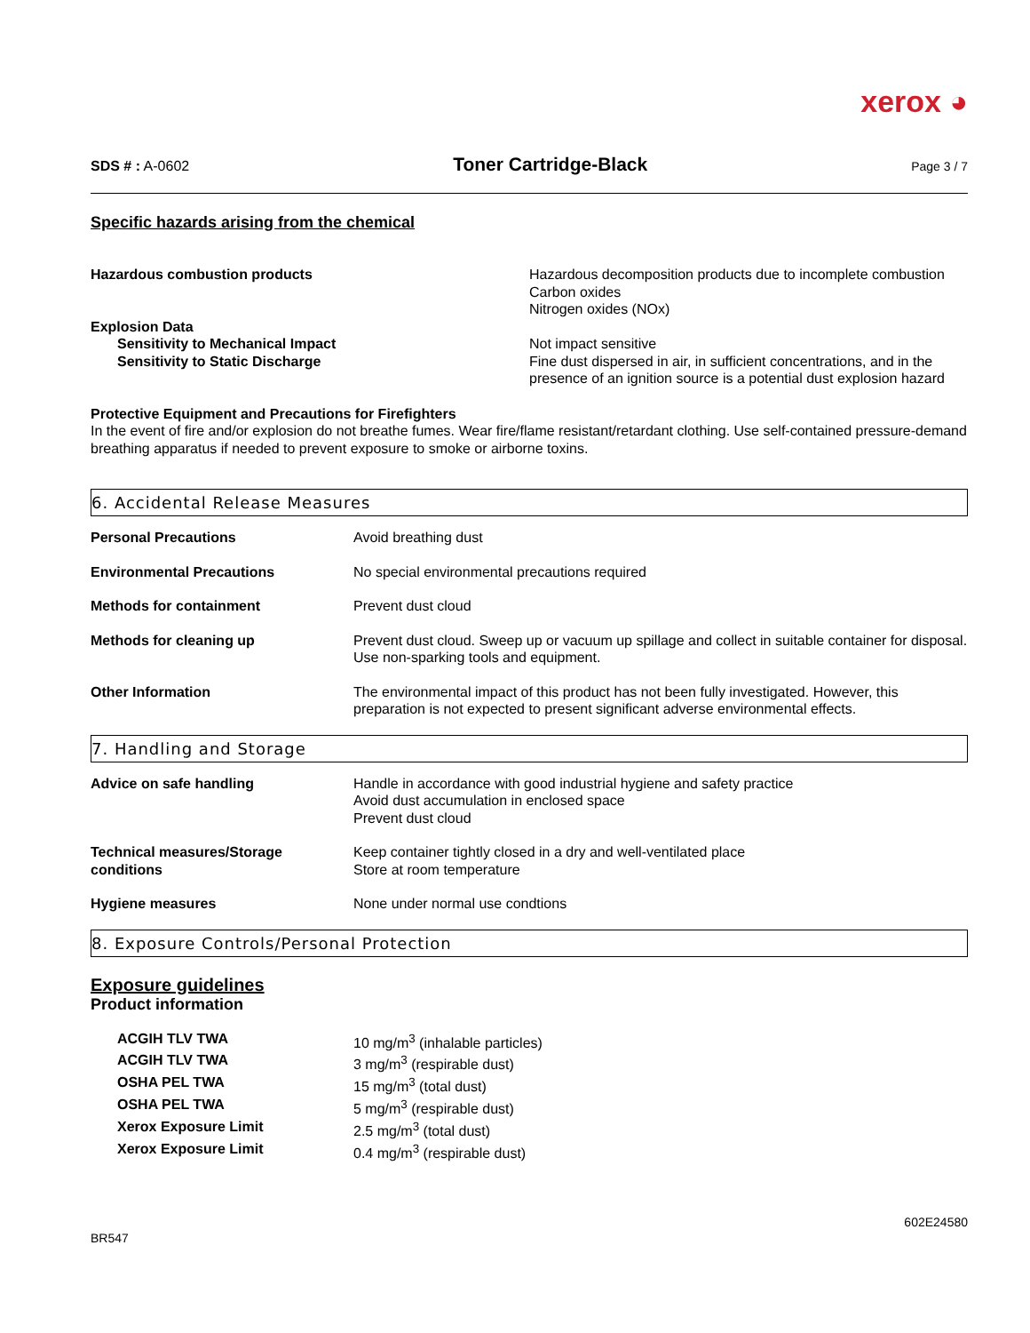xerox ◕
SDS # : A-0602 Toner Cartridge-Black Page 3 / 7
Specific hazards arising from the chemical
| Hazardous combustion products | Hazardous decomposition products due to incomplete combustion Carbon oxides Nitrogen oxides (NOx) |
| Explosion Data | |
| Sensitivity to Mechanical Impact | Not impact sensitive |
| Sensitivity to Static Discharge | Fine dust dispersed in air, in sufficient concentrations, and in the presence of an ignition source is a potential dust explosion hazard |
Protective Equipment and Precautions for Firefighters
In the event of fire and/or explosion do not breathe fumes. Wear fire/flame resistant/retardant clothing. Use self-contained pressure-demand breathing apparatus if needed to prevent exposure to smoke or airborne toxins.
6. Accidental Release Measures
| Personal Precautions | Avoid breathing dust |
| Environmental Precautions | No special environmental precautions required |
| Methods for containment | Prevent dust cloud |
| Methods for cleaning up | Prevent dust cloud. Sweep up or vacuum up spillage and collect in suitable container for disposal. Use non-sparking tools and equipment. |
| Other Information | The environmental impact of this product has not been fully investigated. However, this preparation is not expected to present significant adverse environmental effects. |
7. Handling and Storage
| Advice on safe handling | Handle in accordance with good industrial hygiene and safety practice Avoid dust accumulation in enclosed space Prevent dust cloud |
| Technical measures/Storage conditions | Keep container tightly closed in a dry and well-ventilated place Store at room temperature |
| Hygiene measures | None under normal use condtions |
8. Exposure Controls/Personal Protection
Exposure guidelines
Product information
| ACGIH TLV TWA | 10 mg/m<sup>3</sup> (inhalable particles) |
| ACGIH TLV TWA | 3 mg/m<sup>3</sup> (respirable dust) |
| OSHA PEL TWA | 15 mg/m<sup>3</sup> (total dust) |
| OSHA PEL TWA | 5 mg/m<sup>3</sup> (respirable dust) |
| Xerox Exposure Limit | 2.5 mg/m<sup>3</sup> (total dust) |
| Xerox Exposure Limit | 0.4 mg/m<sup>3</sup> (respirable dust) |
BR547 602E24580